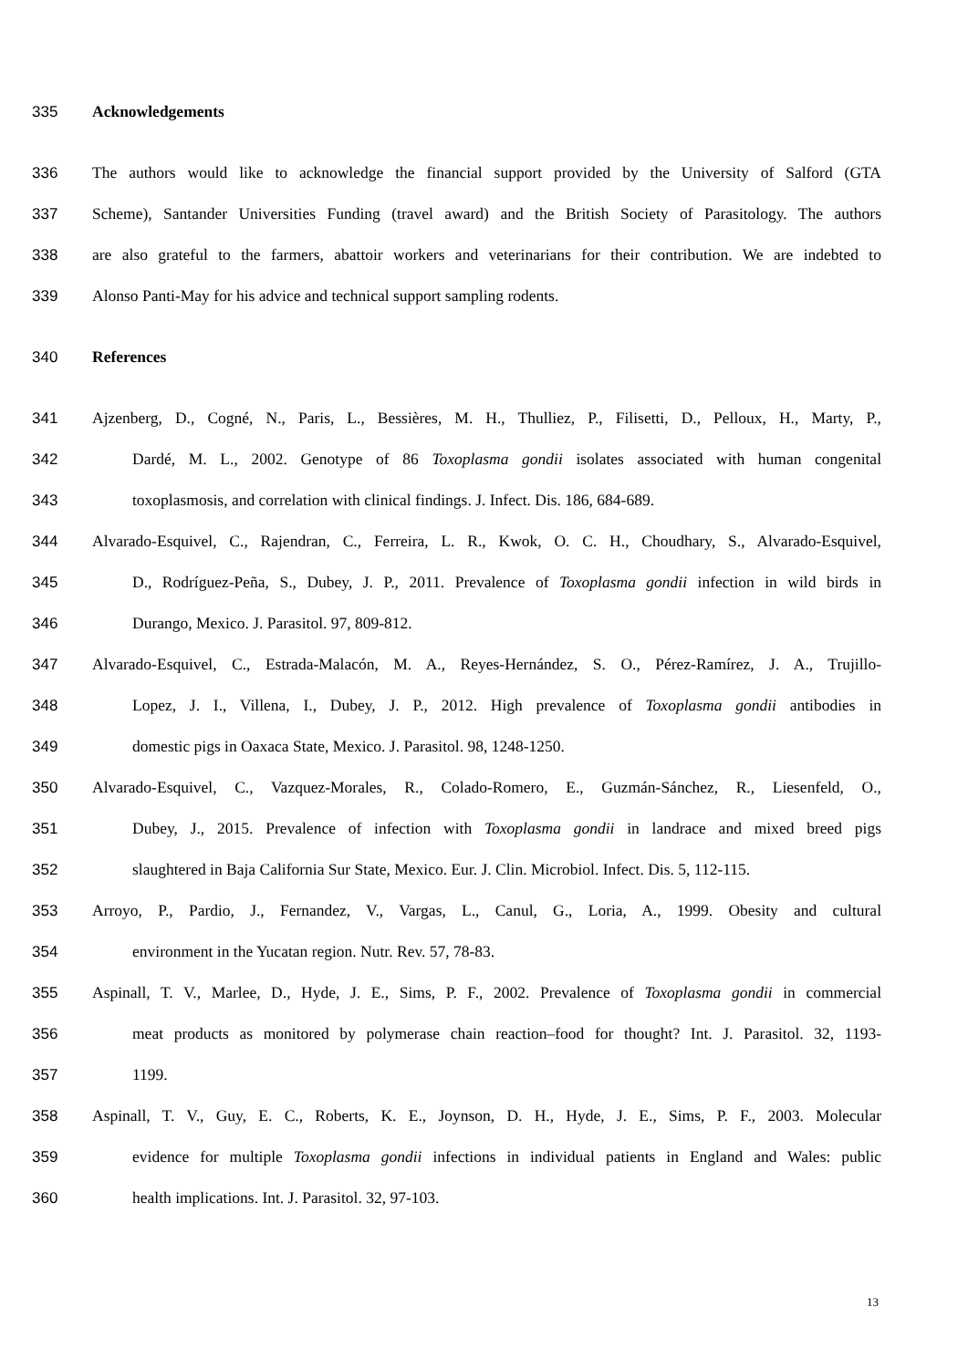335 Acknowledgements
336 The authors would like to acknowledge the financial support provided by the University of Salford (GTA
337 Scheme), Santander Universities Funding (travel award) and the British Society of Parasitology. The authors
338 are also grateful to the farmers, abattoir workers and veterinarians for their contribution. We are indebted to
339 Alonso Panti-May for his advice and technical support sampling rodents.
340 References
341 Ajzenberg, D., Cogné, N., Paris, L., Bessières, M. H., Thulliez, P., Filisetti, D., Pelloux, H., Marty, P.,
342 Dardé, M. L., 2002. Genotype of 86 Toxoplasma gondii isolates associated with human congenital
343 toxoplasmosis, and correlation with clinical findings. J. Infect. Dis. 186, 684-689.
344 Alvarado-Esquivel, C., Rajendran, C., Ferreira, L. R., Kwok, O. C. H., Choudhary, S., Alvarado-Esquivel,
345 D., Rodríguez-Peña, S., Dubey, J. P., 2011. Prevalence of Toxoplasma gondii infection in wild birds in
346 Durango, Mexico. J. Parasitol. 97, 809-812.
347 Alvarado-Esquivel, C., Estrada-Malacón, M. A., Reyes-Hernández, S. O., Pérez-Ramírez, J. A., Trujillo-
348 Lopez, J. I., Villena, I., Dubey, J. P., 2012. High prevalence of Toxoplasma gondii antibodies in
349 domestic pigs in Oaxaca State, Mexico. J. Parasitol. 98, 1248-1250.
350 Alvarado-Esquivel, C., Vazquez-Morales, R., Colado-Romero, E., Guzmán-Sánchez, R., Liesenfeld, O.,
351 Dubey, J., 2015. Prevalence of infection with Toxoplasma gondii in landrace and mixed breed pigs
352 slaughtered in Baja California Sur State, Mexico. Eur. J. Clin. Microbiol. Infect. Dis. 5, 112-115.
353 Arroyo, P., Pardio, J., Fernandez, V., Vargas, L., Canul, G., Loria, A., 1999. Obesity and cultural
354 environment in the Yucatan region. Nutr. Rev. 57, 78-83.
355 Aspinall, T. V., Marlee, D., Hyde, J. E., Sims, P. F., 2002. Prevalence of Toxoplasma gondii in commercial
356 meat products as monitored by polymerase chain reaction–food for thought? Int. J. Parasitol. 32, 1193-
357 1199.
358 Aspinall, T. V., Guy, E. C., Roberts, K. E., Joynson, D. H., Hyde, J. E., Sims, P. F., 2003. Molecular
359 evidence for multiple Toxoplasma gondii infections in individual patients in England and Wales: public
360 health implications. Int. J. Parasitol. 32, 97-103.
13